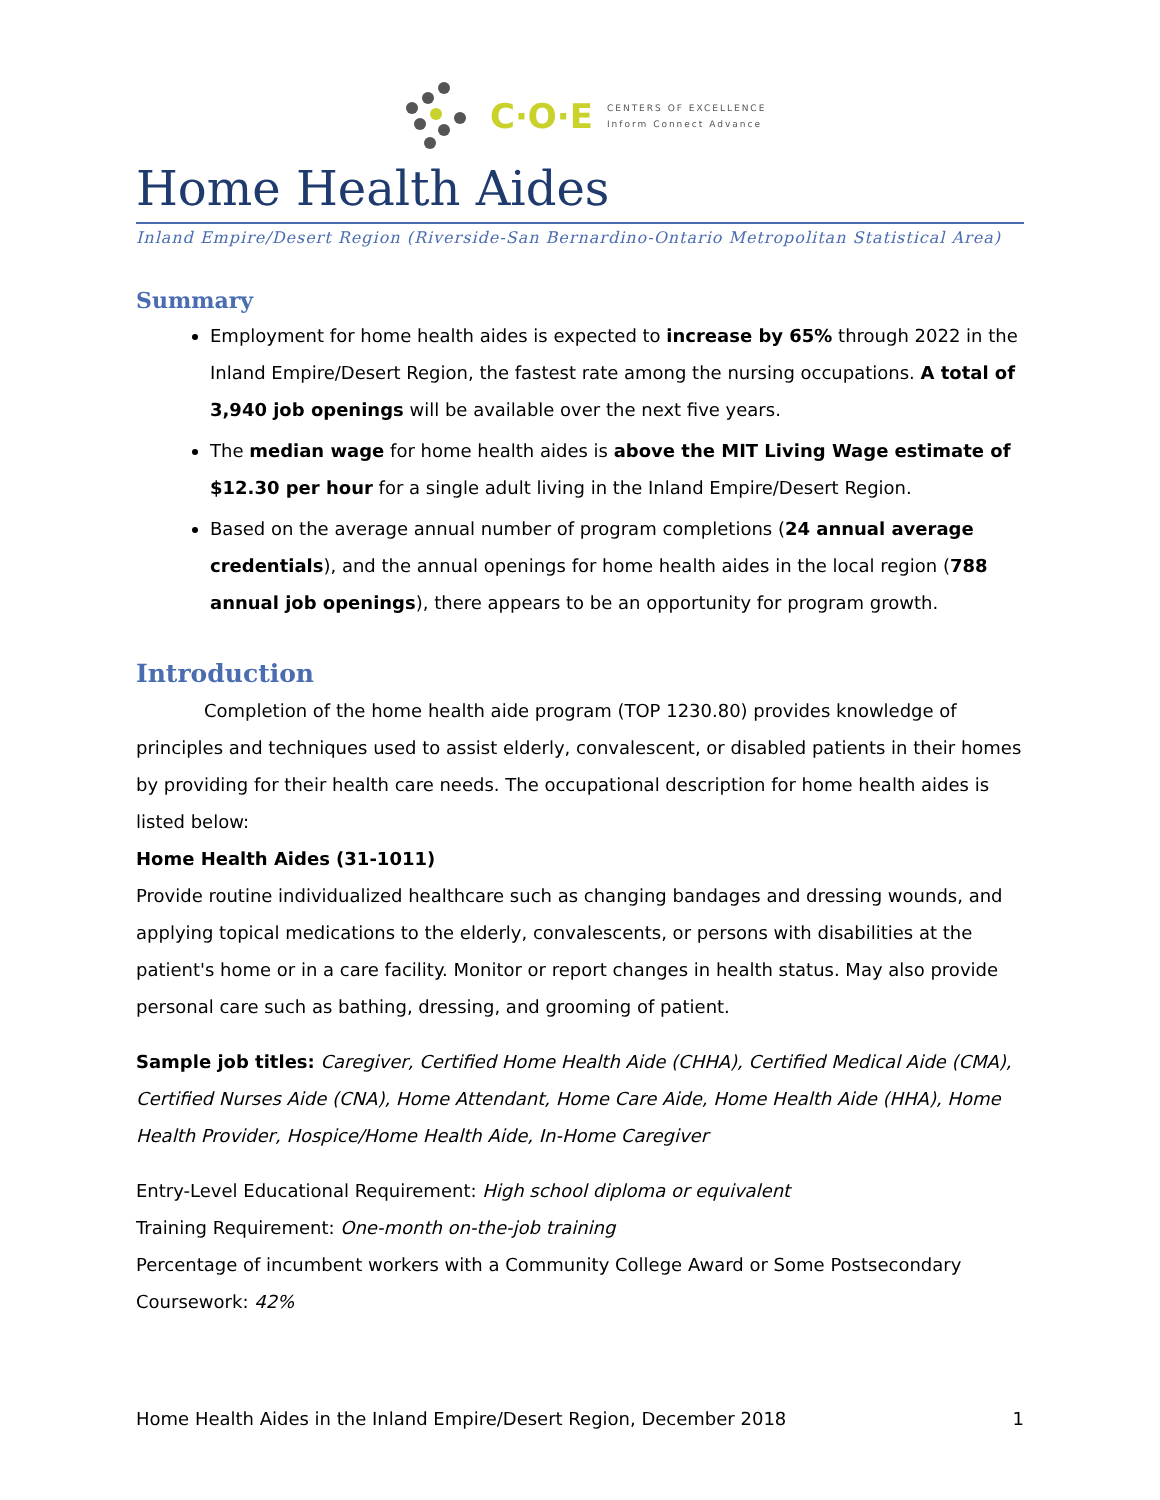C·O·E CENTERS OF EXCELLENCE
Inform Connect Advance
Home Health Aides
Inland Empire/Desert Region (Riverside-San Bernardino-Ontario Metropolitan Statistical Area)
Summary
Employment for home health aides is expected to increase by 65% through 2022 in the Inland Empire/Desert Region, the fastest rate among the nursing occupations. A total of 3,940 job openings will be available over the next five years.
The median wage for home health aides is above the MIT Living Wage estimate of $12.30 per hour for a single adult living in the Inland Empire/Desert Region.
Based on the average annual number of program completions (24 annual average credentials), and the annual openings for home health aides in the local region (788 annual job openings), there appears to be an opportunity for program growth.
Introduction
Completion of the home health aide program (TOP 1230.80) provides knowledge of principles and techniques used to assist elderly, convalescent, or disabled patients in their homes by providing for their health care needs. The occupational description for home health aides is listed below:
Home Health Aides (31-1011)
Provide routine individualized healthcare such as changing bandages and dressing wounds, and applying topical medications to the elderly, convalescents, or persons with disabilities at the patient's home or in a care facility. Monitor or report changes in health status. May also provide personal care such as bathing, dressing, and grooming of patient.
Sample job titles: Caregiver, Certified Home Health Aide (CHHA), Certified Medical Aide (CMA), Certified Nurses Aide (CNA), Home Attendant, Home Care Aide, Home Health Aide (HHA), Home Health Provider, Hospice/Home Health Aide, In-Home Caregiver
Entry-Level Educational Requirement: High school diploma or equivalent
Training Requirement: One-month on-the-job training
Percentage of incumbent workers with a Community College Award or Some Postsecondary Coursework: 42%
Home Health Aides in the Inland Empire/Desert Region, December 2018 1